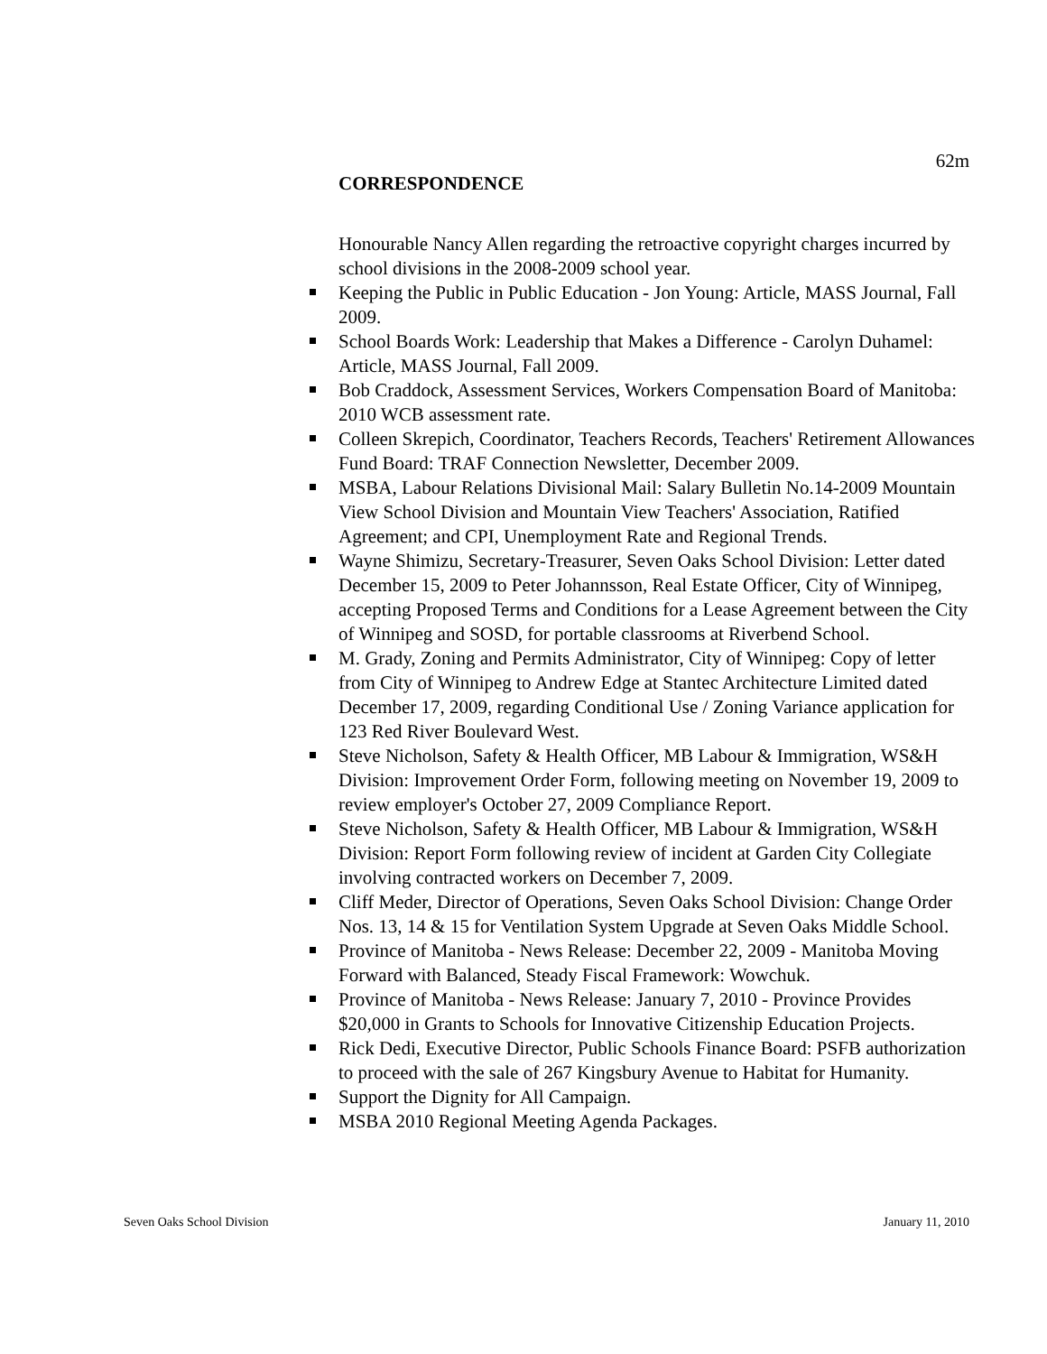62m
CORRESPONDENCE
Honourable Nancy Allen regarding the retroactive copyright charges incurred by school divisions in the 2008-2009 school year.
Keeping the Public in Public Education - Jon Young: Article, MASS Journal, Fall 2009.
School Boards Work: Leadership that Makes a Difference - Carolyn Duhamel: Article, MASS Journal, Fall 2009.
Bob Craddock, Assessment Services, Workers Compensation Board of Manitoba: 2010 WCB assessment rate.
Colleen Skrepich, Coordinator, Teachers Records, Teachers' Retirement Allowances Fund Board: TRAF Connection Newsletter, December 2009.
MSBA, Labour Relations Divisional Mail: Salary Bulletin No.14-2009 Mountain View School Division and Mountain View Teachers' Association, Ratified Agreement; and CPI, Unemployment Rate and Regional Trends.
Wayne Shimizu, Secretary-Treasurer, Seven Oaks School Division: Letter dated December 15, 2009 to Peter Johannsson, Real Estate Officer, City of Winnipeg, accepting Proposed Terms and Conditions for a Lease Agreement between the City of Winnipeg and SOSD, for portable classrooms at Riverbend School.
M. Grady, Zoning and Permits Administrator, City of Winnipeg: Copy of letter from City of Winnipeg to Andrew Edge at Stantec Architecture Limited dated December 17, 2009, regarding Conditional Use / Zoning Variance application for 123 Red River Boulevard West.
Steve Nicholson, Safety & Health Officer, MB Labour & Immigration, WS&H Division: Improvement Order Form, following meeting on November 19, 2009 to review employer's October 27, 2009 Compliance Report.
Steve Nicholson, Safety & Health Officer, MB Labour & Immigration, WS&H Division: Report Form following review of incident at Garden City Collegiate involving contracted workers on December 7, 2009.
Cliff Meder, Director of Operations, Seven Oaks School Division: Change Order Nos. 13, 14 & 15 for Ventilation System Upgrade at Seven Oaks Middle School.
Province of Manitoba - News Release: December 22, 2009 - Manitoba Moving Forward with Balanced, Steady Fiscal Framework: Wowchuk.
Province of Manitoba - News Release: January 7, 2010 - Province Provides $20,000 in Grants to Schools for Innovative Citizenship Education Projects.
Rick Dedi, Executive Director, Public Schools Finance Board: PSFB authorization to proceed with the sale of 267 Kingsbury Avenue to Habitat for Humanity.
Support the Dignity for All Campaign.
MSBA 2010 Regional Meeting Agenda Packages.
Seven Oaks School Division January 11, 2010